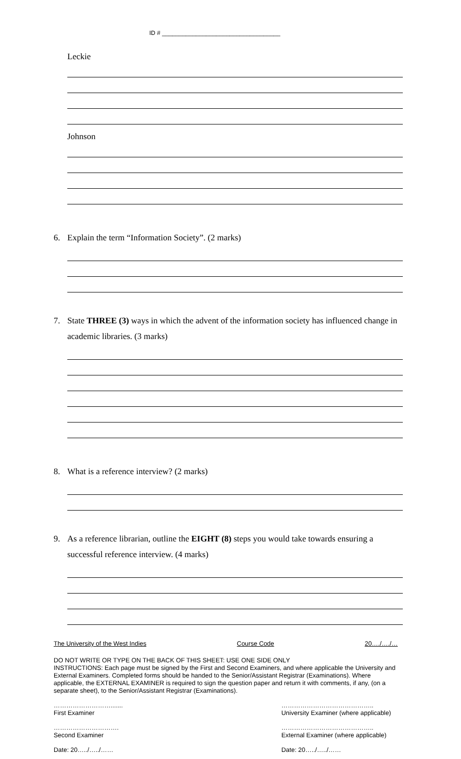ID # ___________________________________
Leckie
Johnson
6. Explain the term “Information Society”. (2 marks)
7. State THREE (3) ways in which the advent of the information society has influenced change in academic libraries. (3 marks)
8. What is a reference interview? (2 marks)
9. As a reference librarian, outline the EIGHT (8) steps you would take towards ensuring a successful reference interview. (4 marks)
The University of the West Indies Course Code 20…./…./…
DO NOT WRITE OR TYPE ON THE BACK OF THIS SHEET: USE ONE SIDE ONLY
INSTRUCTIONS: Each page must be signed by the First and Second Examiners, and where applicable the University and External Examiners. Completed forms should be handed to the Senior/Assistant Registrar (Examinations). Where applicable, the EXTERNAL EXAMINER is required to sign the question paper and return it with comments, if any, (on a separate sheet), to the Senior/Assistant Registrar (Examinations).
……………………….......
First Examiner
……………………………………..
University Examiner (where applicable)
………………………….
Second Examiner
……………………………………..
External Examiner (where applicable)
Date: 20…../…../…… Date: 20…../…../……